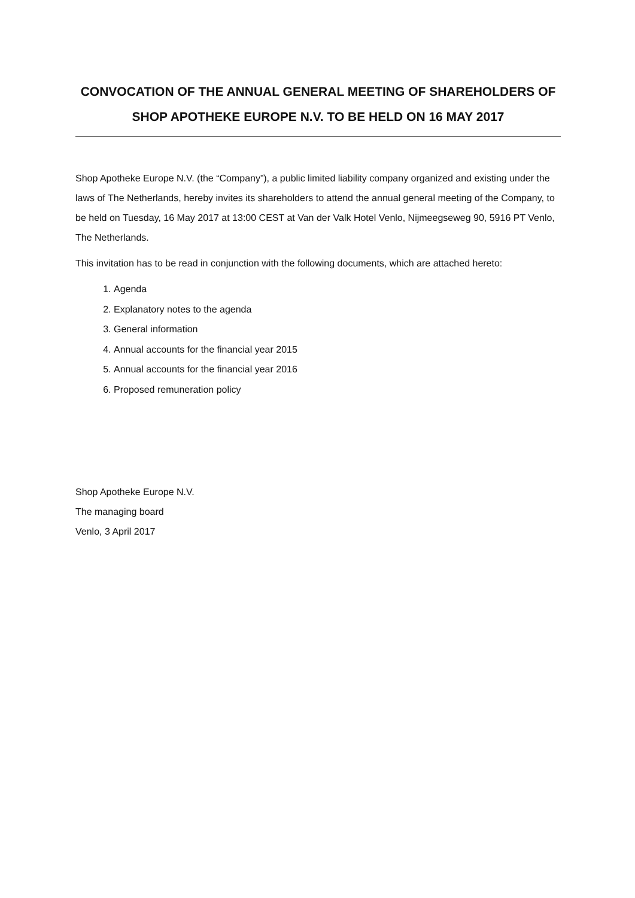CONVOCATION OF THE ANNUAL GENERAL MEETING OF SHAREHOLDERS OF
SHOP APOTHEKE EUROPE N.V. TO BE HELD ON 16 MAY 2017
Shop Apotheke Europe N.V. (the “Company”), a public limited liability company organized and existing under the laws of The Netherlands, hereby invites its shareholders to attend the annual general meeting of the Company, to be held on Tuesday, 16 May 2017 at 13:00 CEST at Van der Valk Hotel Venlo, Nijmeegseweg 90, 5916 PT Venlo, The Netherlands.
This invitation has to be read in conjunction with the following documents, which are attached hereto:
1. Agenda
2. Explanatory notes to the agenda
3. General information
4. Annual accounts for the financial year 2015
5. Annual accounts for the financial year 2016
6. Proposed remuneration policy
Shop Apotheke Europe N.V.
The managing board
Venlo, 3 April 2017